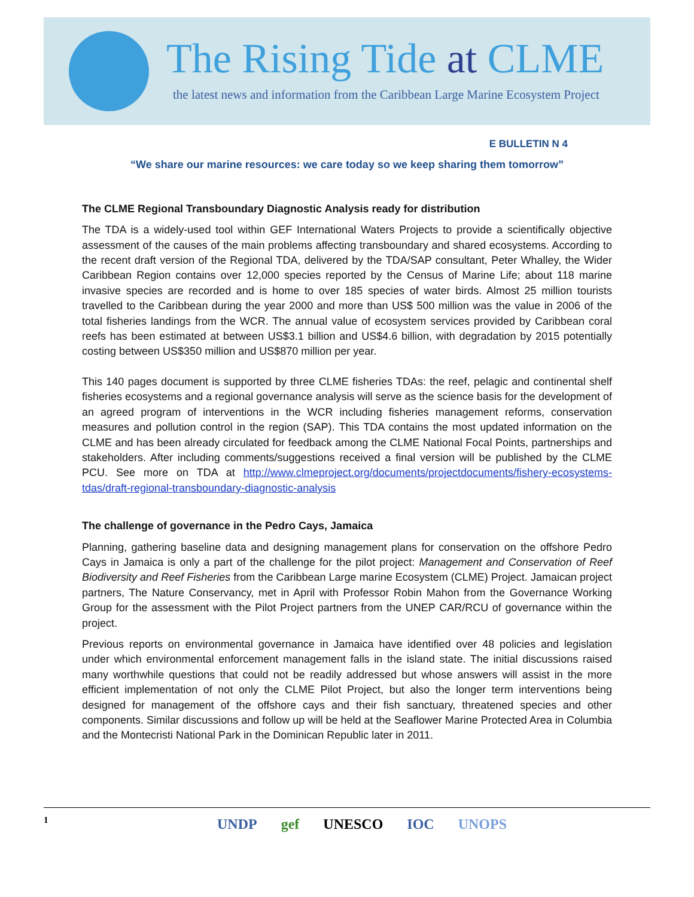The Rising Tide at CLME
the latest news and information from the Caribbean Large Marine Ecosystem Project
E BULLETIN N 4
“We share our marine resources: we care today so we keep sharing them tomorrow”
The CLME Regional Transboundary Diagnostic Analysis ready for distribution
The TDA is a widely-used tool within GEF International Waters Projects to provide a scientifically objective assessment of the causes of the main problems affecting transboundary and shared ecosystems. According to the recent draft version of the Regional TDA, delivered by the TDA/SAP consultant, Peter Whalley, the Wider Caribbean Region contains over 12,000 species reported by the Census of Marine Life; about 118 marine invasive species are recorded and is home to over 185 species of water birds. Almost 25 million tourists travelled to the Caribbean during the year 2000 and more than US$ 500 million was the value in 2006 of the total fisheries landings from the WCR. The annual value of ecosystem services provided by Caribbean coral reefs has been estimated at between US$3.1 billion and US$4.6 billion, with degradation by 2015 potentially costing between US$350 million and US$870 million per year.
This 140 pages document is supported by three CLME fisheries TDAs: the reef, pelagic and continental shelf fisheries ecosystems and a regional governance analysis will serve as the science basis for the development of an agreed program of interventions in the WCR including fisheries management reforms, conservation measures and pollution control in the region (SAP). This TDA contains the most updated information on the CLME and has been already circulated for feedback among the CLME National Focal Points, partnerships and stakeholders. After including comments/suggestions received a final version will be published by the CLME PCU. See more on TDA at http://www.clmeproject.org/documents/projectdocuments/fishery-ecosystems-tdas/draft-regional-transboundary-diagnostic-analysis
The challenge of governance in the Pedro Cays, Jamaica
Planning, gathering baseline data and designing management plans for conservation on the offshore Pedro Cays in Jamaica is only a part of the challenge for the pilot project: Management and Conservation of Reef Biodiversity and Reef Fisheries from the Caribbean Large marine Ecosystem (CLME) Project. Jamaican project partners, The Nature Conservancy, met in April with Professor Robin Mahon from the Governance Working Group for the assessment with the Pilot Project partners from the UNEP CAR/RCU of governance within the project.
Previous reports on environmental governance in Jamaica have identified over 48 policies and legislation under which environmental enforcement management falls in the island state. The initial discussions raised many worthwhile questions that could not be readily addressed but whose answers will assist in the more efficient implementation of not only the CLME Pilot Project, but also the longer term interventions being designed for management of the offshore cays and their fish sanctuary, threatened species and other components. Similar discussions and follow up will be held at the Seaflower Marine Protected Area in Columbia and the Montecristi National Park in the Dominican Republic later in 2011.
1
UNDP gef UNESCO IOC UNOPS